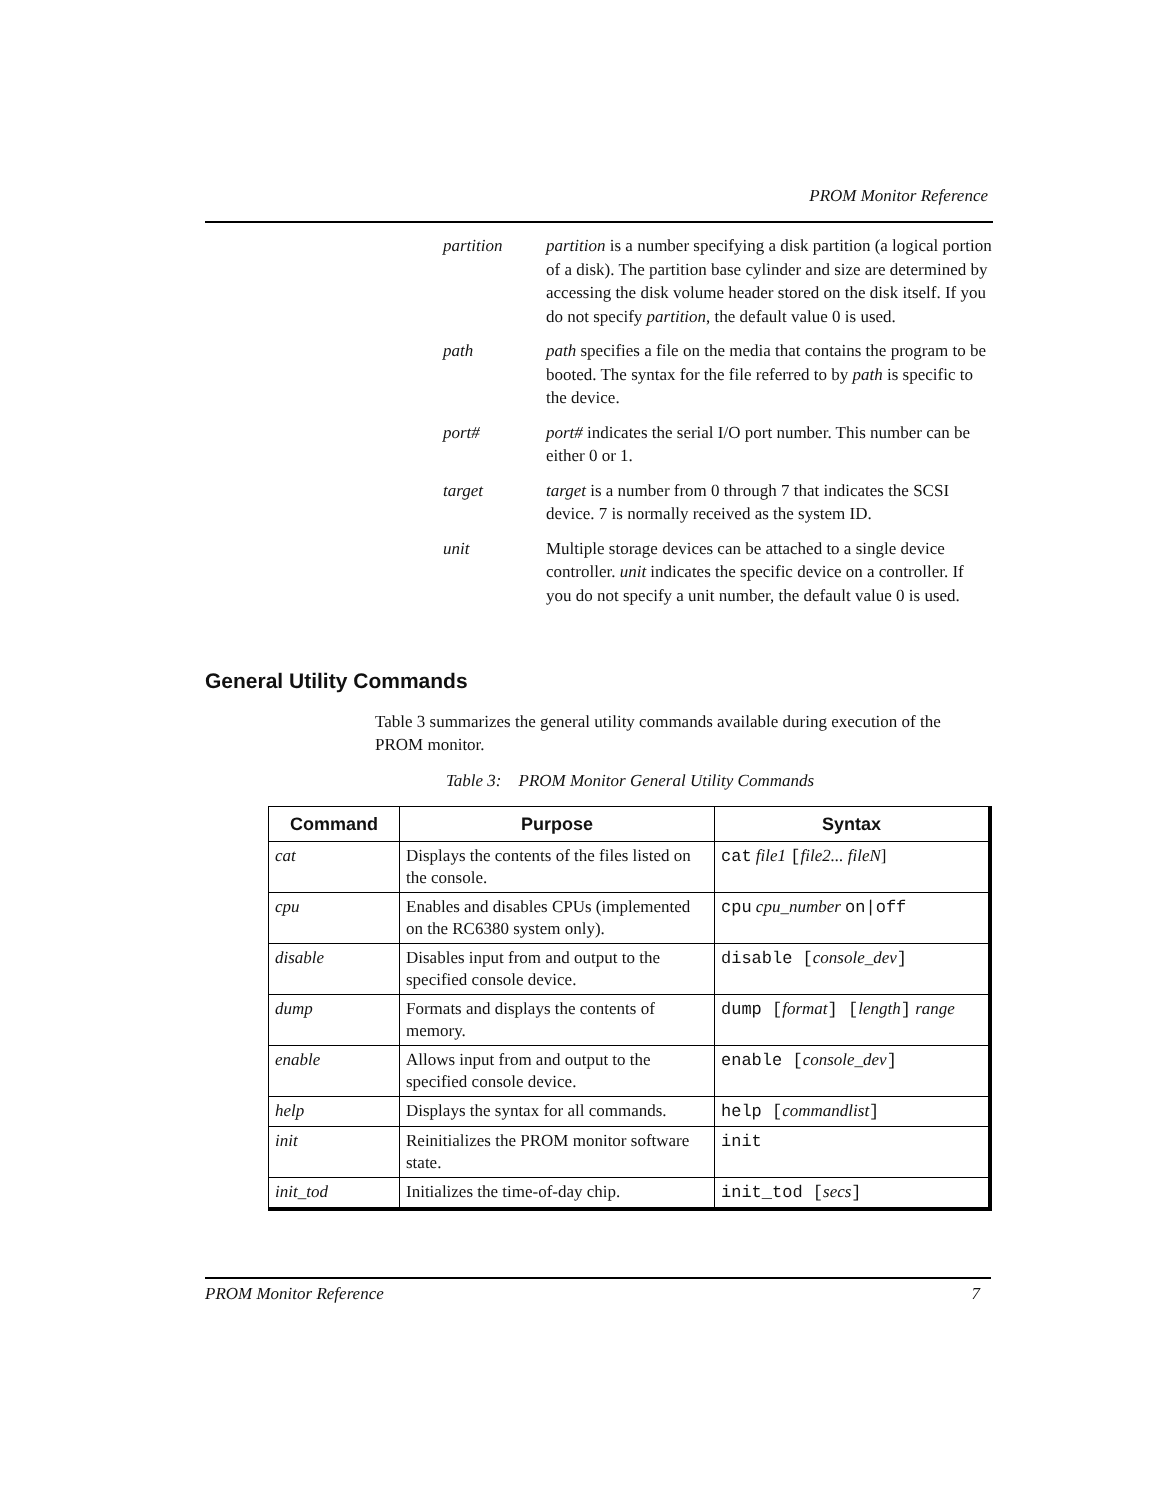PROM Monitor Reference
partition partition is a number specifying a disk partition (a logical portion of a disk). The partition base cylinder and size are determined by accessing the disk volume header stored on the disk itself. If you do not specify partition, the default value 0 is used.
path path specifies a file on the media that contains the program to be booted. The syntax for the file referred to by path is specific to the device.
port# port# indicates the serial I/O port number. This number can be either 0 or 1.
target target is a number from 0 through 7 that indicates the SCSI device. 7 is normally received as the system ID.
unit Multiple storage devices can be attached to a single device controller. unit indicates the specific device on a controller. If you do not specify a unit number, the default value 0 is used.
General Utility Commands
Table 3 summarizes the general utility commands available during execution of the PROM monitor.
Table 3: PROM Monitor General Utility Commands
| Command | Purpose | Syntax |
| --- | --- | --- |
| cat | Displays the contents of the files listed on the console. | cat file1 [ file2... fileN ] |
| cpu | Enables and disables CPUs (implemented on the RC6380 system only). | cpu cpu_number on/off |
| disable | Disables input from and output to the specified console device. | disable [ console_dev ] |
| dump | Formats and displays the contents of memory. | dump [ format ] [ length ] range |
| enable | Allows input from and output to the specified console device. | enable [ console_dev ] |
| help | Displays the syntax for all commands. | help [ commandlist ] |
| init | Reinitializes the PROM monitor software state. | init |
| init_tod | Initializes the time-of-day chip. | init_tod [ secs ] |
PROM Monitor Reference 7